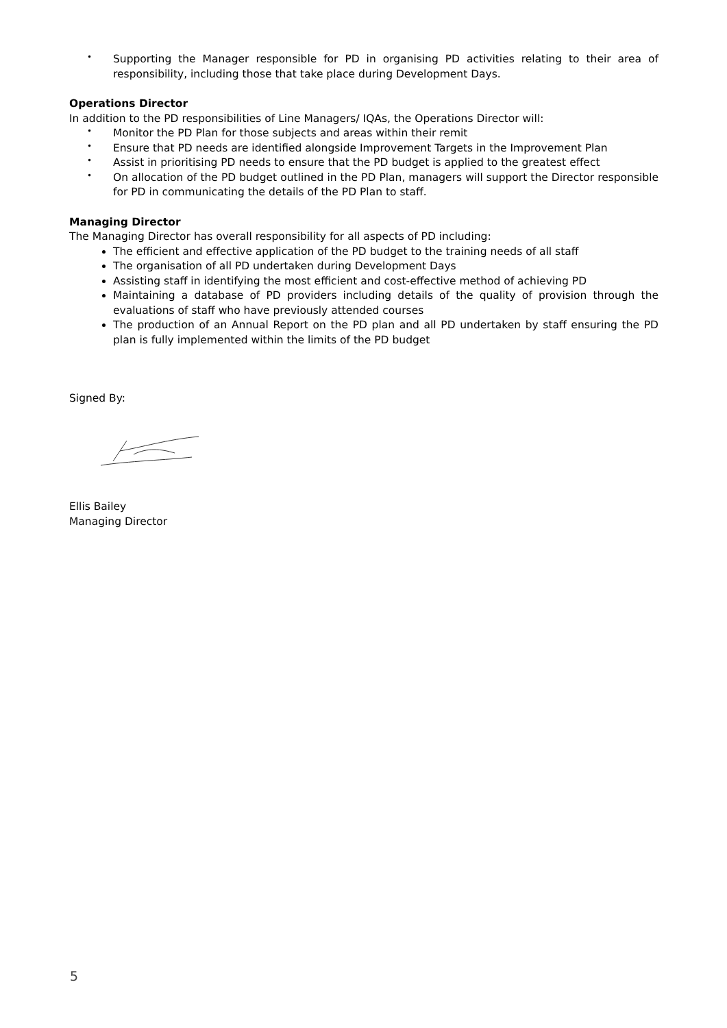• Supporting the Manager responsible for PD in organising PD activities relating to their area of responsibility, including those that take place during Development Days.
Operations Director
In addition to the PD responsibilities of Line Managers/ IQAs, the Operations Director will:
• Monitor the PD Plan for those subjects and areas within their remit
• Ensure that PD needs are identified alongside Improvement Targets in the Improvement Plan
• Assist in prioritising PD needs to ensure that the PD budget is applied to the greatest effect
• On allocation of the PD budget outlined in the PD Plan, managers will support the Director responsible for PD in communicating the details of the PD Plan to staff.
Managing Director
The Managing Director has overall responsibility for all aspects of PD including:
The efficient and effective application of the PD budget to the training needs of all staff
The organisation of all PD undertaken during Development Days
Assisting staff in identifying the most efficient and cost-effective method of achieving PD
Maintaining a database of PD providers including details of the quality of provision through the evaluations of staff who have previously attended courses
The production of an Annual Report on the PD plan and all PD undertaken by staff ensuring the PD plan is fully implemented within the limits of the PD budget
Signed By:
Ellis Bailey
Managing Director
5